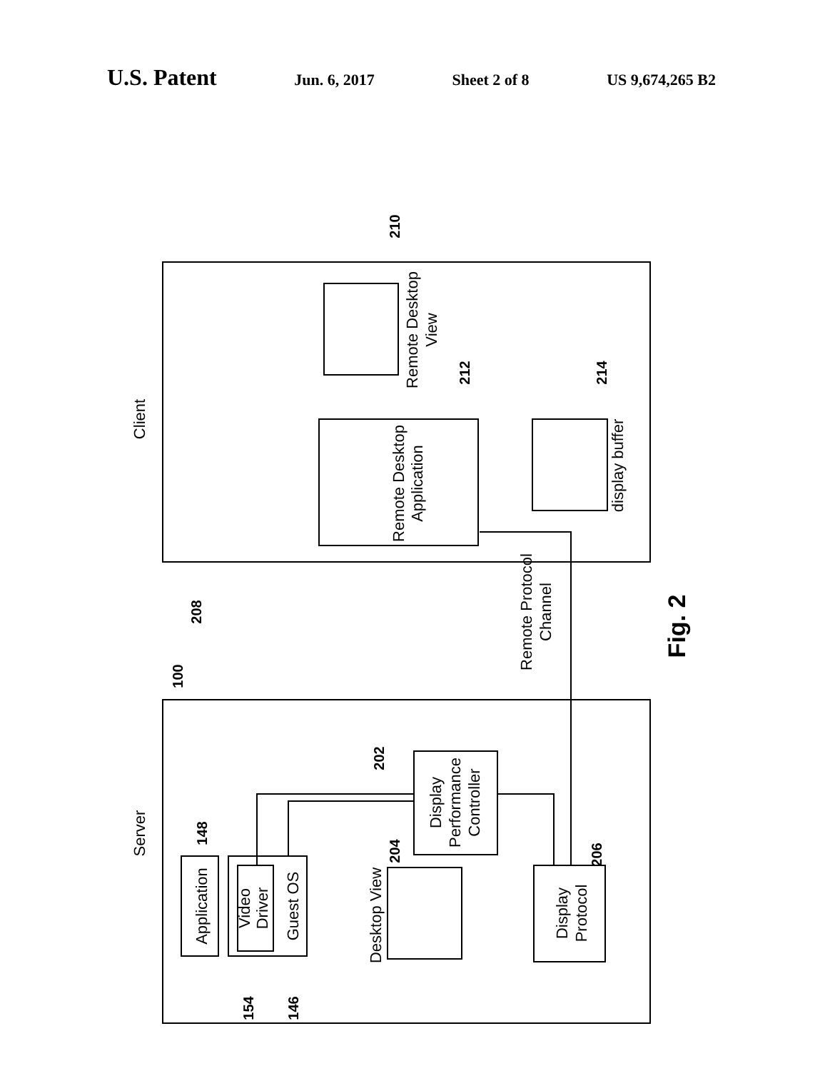U.S. Patent Jun. 6, 2017 Sheet 2 of 8 US 9,674,265 B2
Client
Server
Remote Desktop
Application
Application
Video
Driver
Guest OS
Display
Performance
Controller
Display
Protocol
Desktop View
Remote Desktop
View
display buffer
Remote Protocol
Channel
210
212
214
208
100
148
154
146
202
204
206
Fig. 2